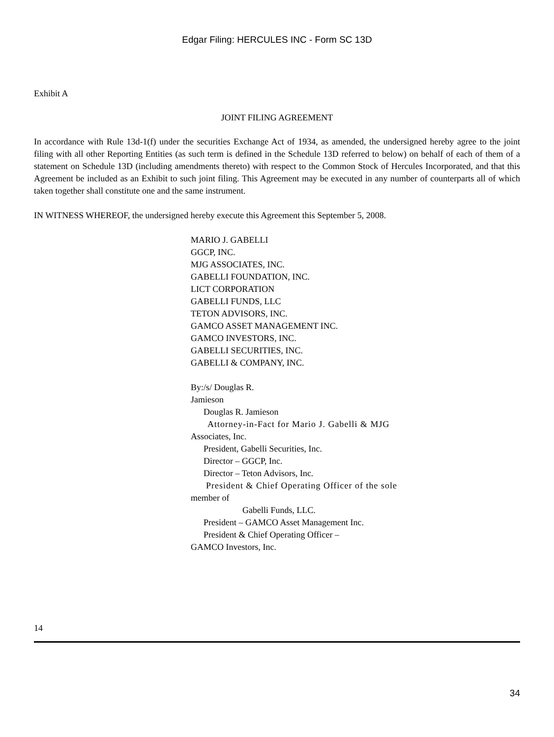Edgar Filing: HERCULES INC - Form SC 13D
Exhibit A
JOINT FILING AGREEMENT
In accordance with Rule 13d-1(f) under the securities Exchange Act of 1934, as amended, the undersigned hereby agree to the joint filing with all other Reporting Entities (as such term is defined in the Schedule 13D referred to below) on behalf of each of them of a statement on Schedule 13D (including amendments thereto) with respect to the Common Stock of Hercules Incorporated, and that this Agreement be included as an Exhibit to such joint filing. This Agreement may be executed in any number of counterparts all of which taken together shall constitute one and the same instrument.
IN WITNESS WHEREOF, the undersigned hereby execute this Agreement this September 5, 2008.
MARIO J. GABELLI
GGCP, INC.
MJG ASSOCIATES, INC.
GABELLI FOUNDATION, INC.
LICT CORPORATION
GABELLI FUNDS, LLC
TETON ADVISORS, INC.
GAMCO ASSET MANAGEMENT INC.
GAMCO INVESTORS, INC.
GABELLI SECURITIES, INC.
GABELLI & COMPANY, INC.
By:/s/ Douglas R.
Jamieson
Douglas R. Jamieson
Attorney-in-Fact for Mario J. Gabelli & MJG
Associates, Inc.
President, Gabelli Securities, Inc.
Director – GGCP, Inc.
Director – Teton Advisors, Inc.
President & Chief Operating Officer of the sole
member of
Gabelli Funds, LLC.
President – GAMCO Asset Management Inc.
President & Chief Operating Officer –
GAMCO Investors, Inc.
14
34